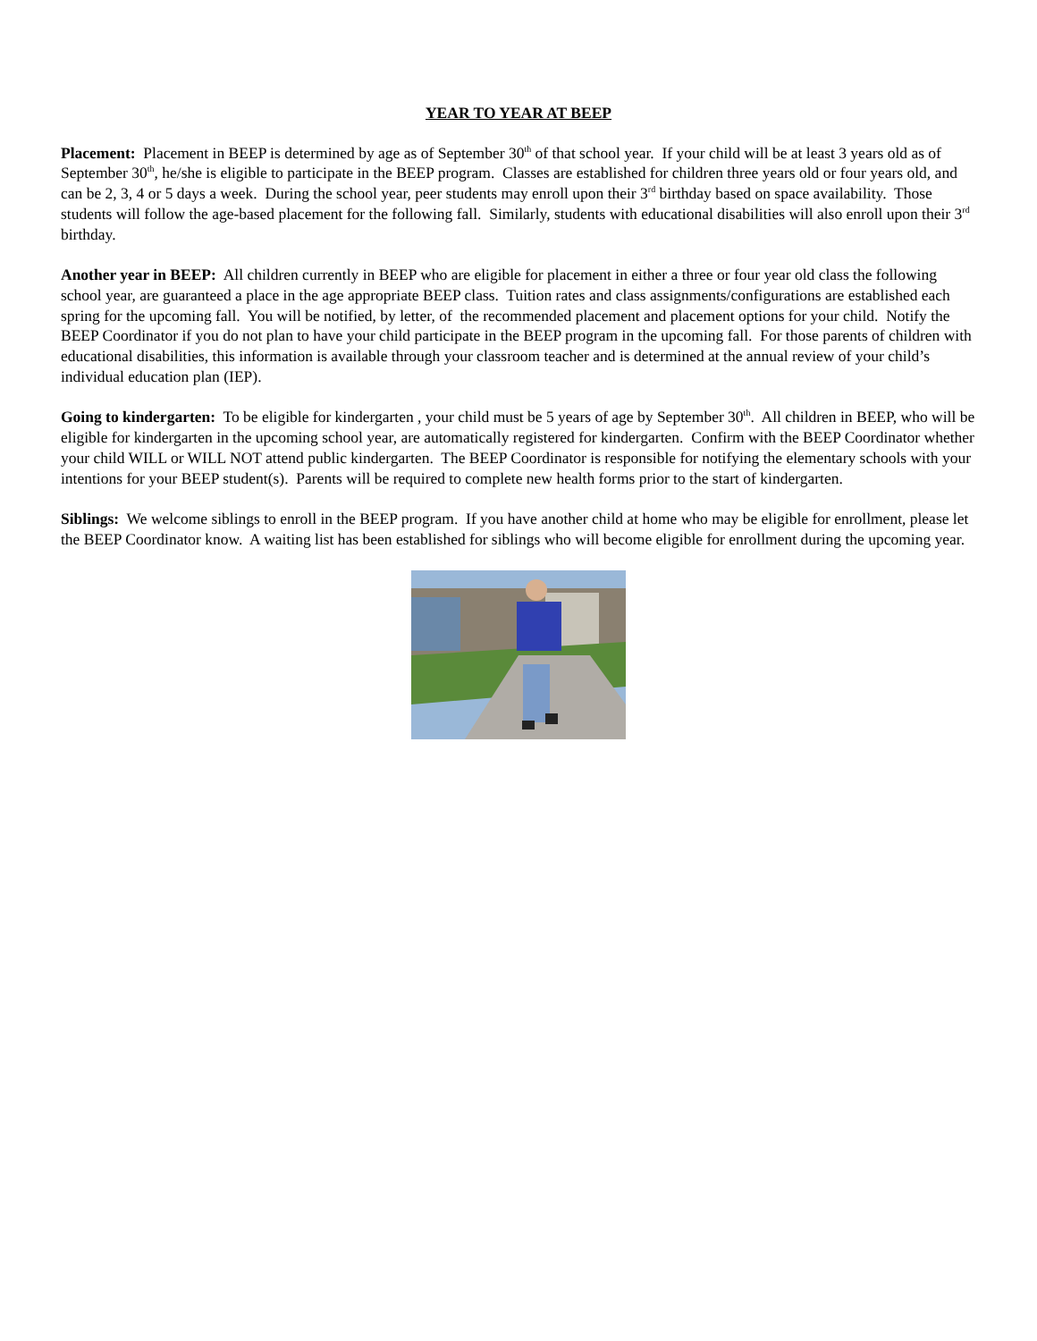YEAR TO YEAR AT BEEP
Placement: Placement in BEEP is determined by age as of September 30<sup>th</sup> of that school year. If your child will be at least 3 years old as of September 30<sup>th</sup>, he/she is eligible to participate in the BEEP program. Classes are established for children three years old or four years old, and can be 2, 3, 4 or 5 days a week. During the school year, peer students may enroll upon their 3<sup>rd</sup> birthday based on space availability. Those students will follow the age-based placement for the following fall. Similarly, students with educational disabilities will also enroll upon their 3<sup>rd</sup> birthday.
Another year in BEEP: All children currently in BEEP who are eligible for placement in either a three or four year old class the following school year, are guaranteed a place in the age appropriate BEEP class. Tuition rates and class assignments/configurations are established each spring for the upcoming fall. You will be notified, by letter, of the recommended placement and placement options for your child. Notify the BEEP Coordinator if you do not plan to have your child participate in the BEEP program in the upcoming fall. For those parents of children with educational disabilities, this information is available through your classroom teacher and is determined at the annual review of your child’s individual education plan (IEP).
Going to kindergarten: To be eligible for kindergarten , your child must be 5 years of age by September 30<sup>th</sup>. All children in BEEP, who will be eligible for kindergarten in the upcoming school year, are automatically registered for kindergarten. Confirm with the BEEP Coordinator whether your child WILL or WILL NOT attend public kindergarten. The BEEP Coordinator is responsible for notifying the elementary schools with your intentions for your BEEP student(s). Parents will be required to complete new health forms prior to the start of kindergarten.
Siblings: We welcome siblings to enroll in the BEEP program. If you have another child at home who may be eligible for enrollment, please let the BEEP Coordinator know. A waiting list has been established for siblings who will become eligible for enrollment during the upcoming year.